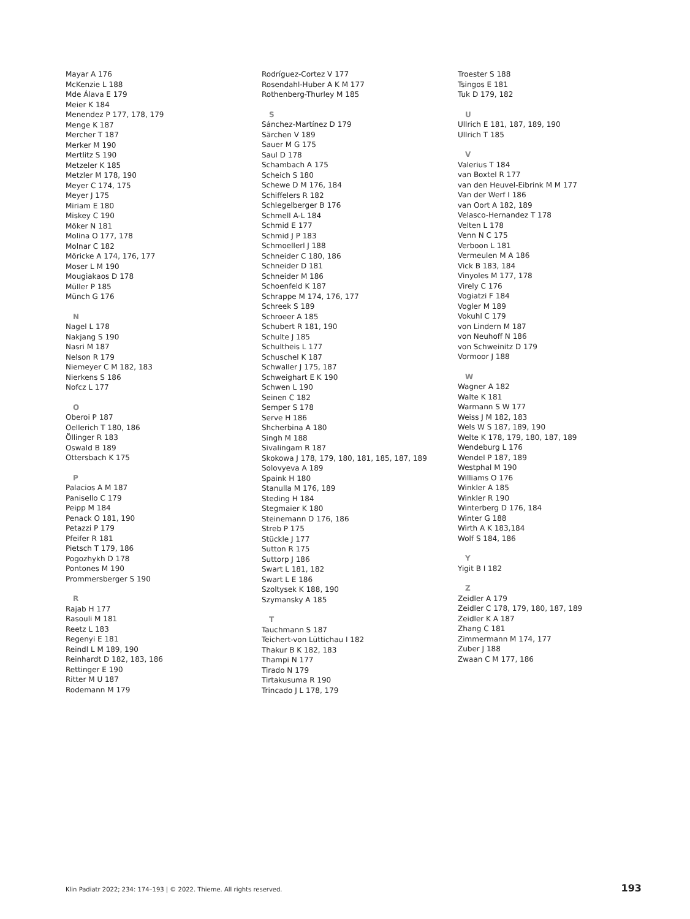Mayar A 176
McKenzie L 188
Mde Álava E 179
Meier K 184
Menendez P 177, 178, 179
Menge K 187
Mercher T 187
Merker M 190
Mertlitz S 190
Metzeler K 185
Metzler M 178, 190
Meyer C 174, 175
Meyer J 175
Miriam E 180
Miskey C 190
Möker N 181
Molina O 177, 178
Molnar C 182
Möricke A 174, 176, 177
Moser L M 190
Mougiakaos D 178
Müller P 185
Münch G 176
N
Nagel L 178
Nakjang S 190
Nasri M 187
Nelson R 179
Niemeyer C M 182, 183
Nierkens S 186
Nofcz L 177
O
Oberoi P 187
Oellerich T 180, 186
Öllinger R 183
Oswald B 189
Ottersbach K 175
P
Palacios A M 187
Panisello C 179
Peipp M 184
Penack O 181, 190
Petazzi P 179
Pfeifer R 181
Pietsch T 179, 186
Pogozhykh D 178
Pontones M 190
Prommersberger S 190
R
Rajab H 177
Rasouli M 181
Reetz L 183
Regenyi E 181
Reindl L M 189, 190
Reinhardt D 182, 183, 186
Rettinger E 190
Ritter M U 187
Rodemann M 179
Rodríguez-Cortez V 177
Rosendahl-Huber A K M 177
Rothenberg-Thurley M 185
S
Sánchez-Martínez D 179
Särchen V 189
Sauer M G 175
Saul D 178
Schambach A 175
Scheich S 180
Schewe D M 176, 184
Schiffelers R 182
Schlegelberger B 176
Schmell A-L 184
Schmid E 177
Schmid J P 183
Schmoellerl J 188
Schneider C 180, 186
Schneider D 181
Schneider M 186
Schoenfeld K 187
Schrappe M 174, 176, 177
Schreek S 189
Schroeer A 185
Schubert R 181, 190
Schulte J 185
Schultheis L 177
Schuschel K 187
Schwaller J 175, 187
Schweighart E K 190
Schwen L 190
Seinen C 182
Semper S 178
Serve H 186
Shcherbina A 180
Singh M 188
Sivalingam R 187
Skokowa J 178, 179, 180, 181, 185, 187, 189
Solovyeva A 189
Spaink H 180
Stanulla M 176, 189
Steding H 184
Stegmaier K 180
Steinemann D 176, 186
Streb P 175
Stückle J 177
Sutton R 175
Suttorp J 186
Swart L 181, 182
Swart L E 186
Szoltysek K 188, 190
Szymansky A 185
T
Tauchmann S 187
Teichert-von Lüttichau I 182
Thakur B K 182, 183
Thampi N 177
Tirado N 179
Tirtakusuma R 190
Trincado J L 178, 179
Troester S 188
Tsingos E 181
Tuk D 179, 182
U
Ullrich E 181, 187, 189, 190
Ullrich T 185
V
Valerius T 184
van Boxtel R 177
van den Heuvel-Eibrink M M 177
Van der Werf I 186
van Oort A 182, 189
Velasco-Hernandez T 178
Velten L 178
Venn N C 175
Verboon L 181
Vermeulen M A 186
Vick B 183, 184
Vinyoles M 177, 178
Virely C 176
Vogiatzi F 184
Vogler M 189
Vokuhl C 179
von Lindern M 187
von Neuhoff N 186
von Schweinitz D 179
Vormoor J 188
W
Wagner A 182
Walte K 181
Warmann S W 177
Weiss J M 182, 183
Wels W S 187, 189, 190
Welte K 178, 179, 180, 187, 189
Wendeburg L 176
Wendel P 187, 189
Westphal M 190
Williams O 176
Winkler A 185
Winkler R 190
Winterberg D 176, 184
Winter G 188
Wirth A K 183,184
Wolf S 184, 186
Y
Yigit B I 182
Z
Zeidler A 179
Zeidler C 178, 179, 180, 187, 189
Zeidler K A 187
Zhang C 181
Zimmermann M 174, 177
Zuber J 188
Zwaan C M 177, 186
Klin Padiatr 2022; 234: 174–193 | © 2022. Thieme. All rights reserved. 193